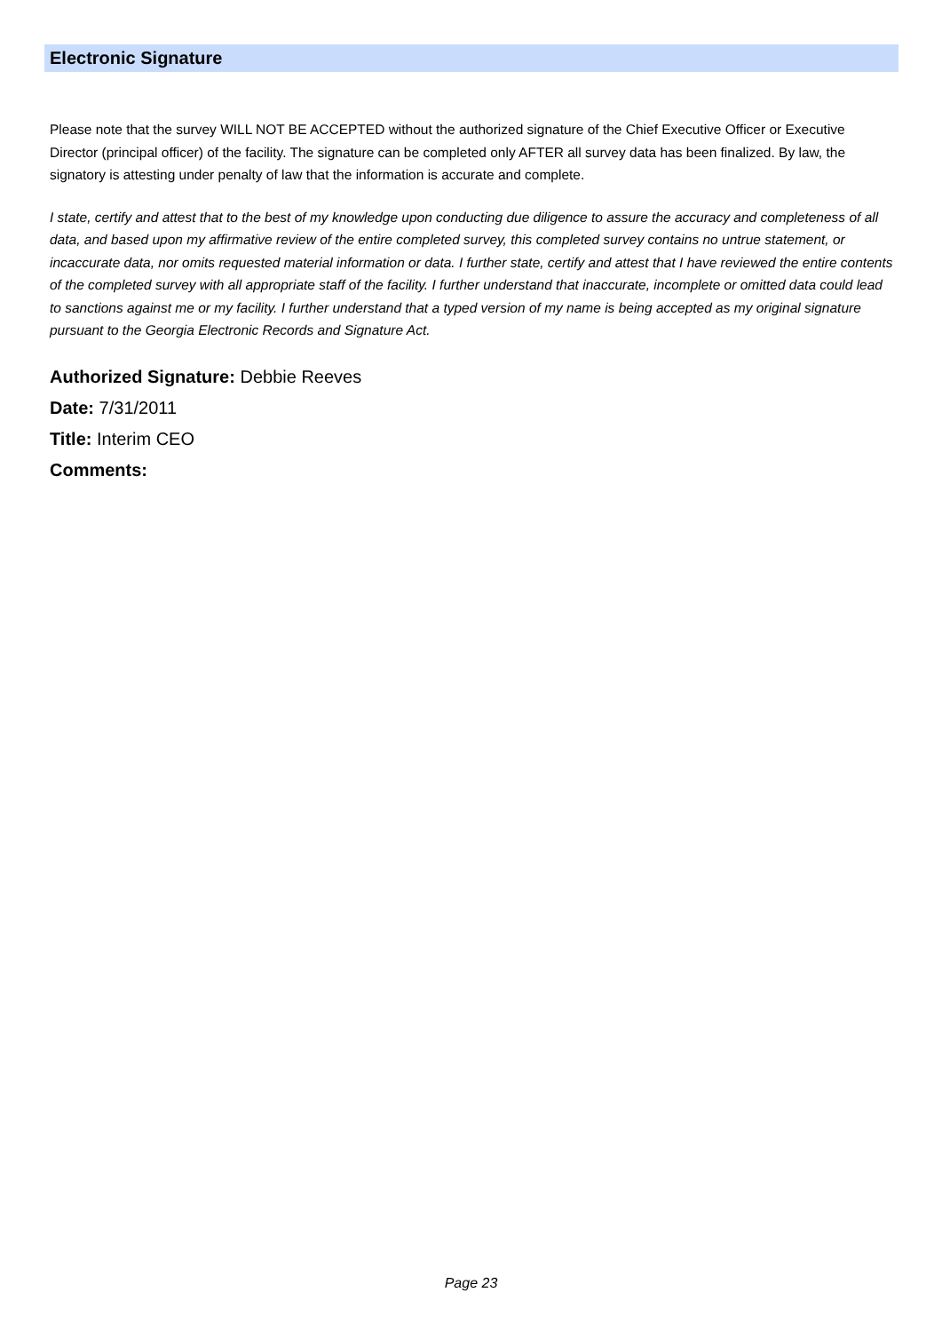Electronic Signature
Please note that the survey WILL NOT BE ACCEPTED without the authorized signature of the Chief Executive Officer or Executive Director (principal officer) of the facility. The signature can be completed only AFTER all survey data has been finalized. By law, the signatory is attesting under penalty of law that the information is accurate and complete.
I state, certify and attest that to the best of my knowledge upon conducting due diligence to assure the accuracy and completeness of all data, and based upon my affirmative review of the entire completed survey, this completed survey contains no untrue statement, or incaccurate data, nor omits requested material information or data. I further state, certify and attest that I have reviewed the entire contents of the completed survey with all appropriate staff of the facility. I further understand that inaccurate, incomplete or omitted data could lead to sanctions against me or my facility. I further understand that a typed version of my name is being accepted as my original signature pursuant to the Georgia Electronic Records and Signature Act.
Authorized Signature: Debbie Reeves
Date: 7/31/2011
Title: Interim CEO
Comments:
Page 23